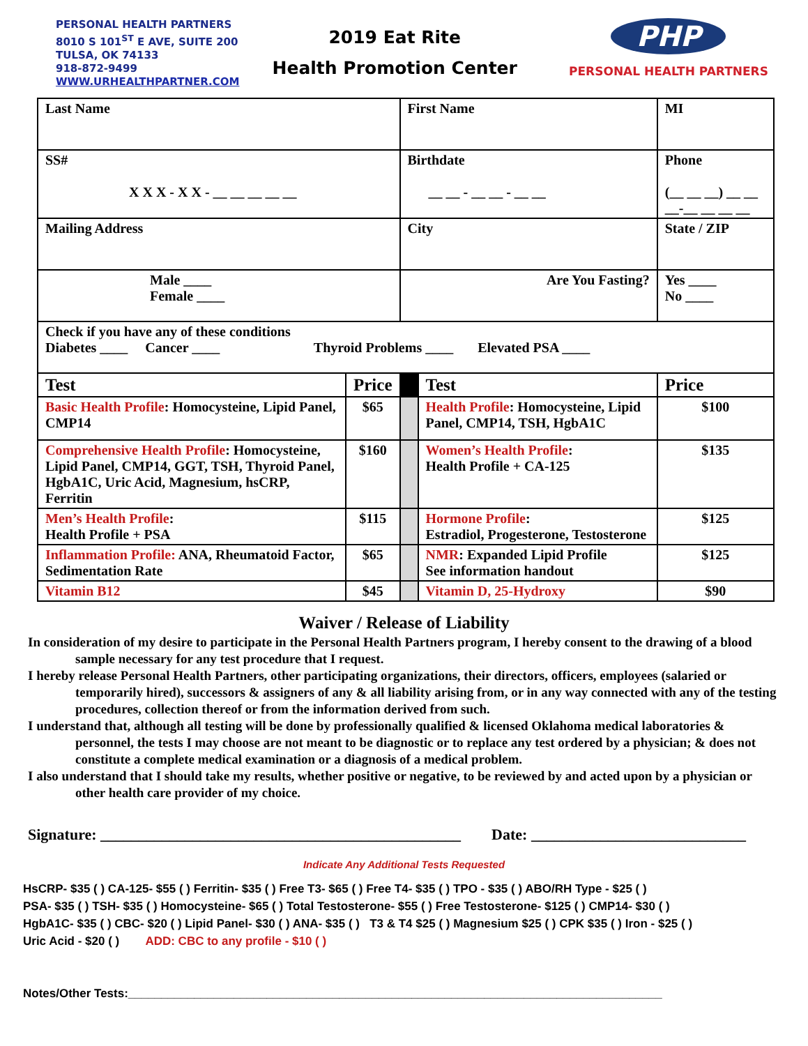PERSONAL HEALTH PARTNERS
8010 S 101<sup>ST</sup> E AVE, SUITE 200
TULSA, OK 74133
918-872-9499
WWW.URHEALTHPARTNER.COM
2019 Eat Rite
Health Promotion Center
PHP
PERSONAL HEALTH PARTNERS
| Last Name | | First Name | | MI | |
| SS# X X X - X X - __ __ __ __ __ | | Birthdate __ __ - __ __ - __ __ | | Phone (__ __ __) __ __ __-__ __ __ __ | |
| Mailing Address | | City | | State / ZIP | |
| Male ____ Female ____ | | Are You Fasting? | | Yes ____ No ____ | |
| Check if you have any of these conditions Diabetes ____ Cancer ____ Thyroid Problems ____ Elevated PSA ____ | | | | | |
| Test | Price | | Test | | Price |
| Basic Health Profile : Homocysteine, Lipid Panel, CMP14 | $65 | | Health Profile : Homocysteine, Lipid Panel, CMP14, TSH, HgbA1C | | $100 |
| Comprehensive Health Profile : Homocysteine, Lipid Panel, CMP14, GGT, TSH, Thyroid Panel, HgbA1C, Uric Acid, Magnesium, hsCRP, Ferritin | $160 | | Women’s Health Profile : Health Profile + CA-125 | | $135 |
| Men’s Health Profile : Health Profile + PSA | $115 | | Hormone Profile : Estradiol, Progesterone, Testosterone | | $125 |
| Inflammation Profile: ANA, Rheumatoid Factor, Sedimentation Rate | $65 | | NMR : Expanded Lipid Profile See information handout | | $125 |
| Vitamin B12 | $45 | | Vitamin D, 25-Hydroxy | | $90 |
Waiver / Release of Liability
In consideration of my desire to participate in the Personal Health Partners program, I hereby consent to the drawing of a blood sample necessary for any test procedure that I request.
I hereby release Personal Health Partners, other participating organizations, their directors, officers, employees (salaried or temporarily hired), successors & assigners of any & all liability arising from, or in any way connected with any of the testing procedures, collection thereof or from the information derived from such.
I understand that, although all testing will be done by professionally qualified & licensed Oklahoma medical laboratories & personnel, the tests I may choose are not meant to be diagnostic or to replace any test ordered by a physician; & does not constitute a complete medical examination or a diagnosis of a medical problem.
I also understand that I should take my results, whether positive or negative, to be reviewed by and acted upon by a physician or other health care provider of my choice.
Signature: _______________________________________________ Date: ____________________________
Indicate Any Additional Tests Requested
HsCRP- $35 ( ) CA-125- $55 ( ) Ferritin- $35 ( ) Free T3- $65 ( ) Free T4- $35 ( ) TPO - $35 ( ) ABO/RH Type - $25 ( )
PSA- $35 ( ) TSH- $35 ( ) Homocysteine- $65 ( ) Total Testosterone- $55 ( ) Free Testosterone- $125 ( ) CMP14- $30 ( )
HgbA1C- $35 ( ) CBC- $20 ( ) Lipid Panel- $30 ( ) ANA- $35 ( ) T3 & T4 $25 ( ) Magnesium $25 ( ) CPK $35 ( ) Iron - $25 ( )
Uric Acid - $20 ( ) ADD: CBC to any profile - $10 ( )
Notes/Other Tests:_________________________________________________________________________________